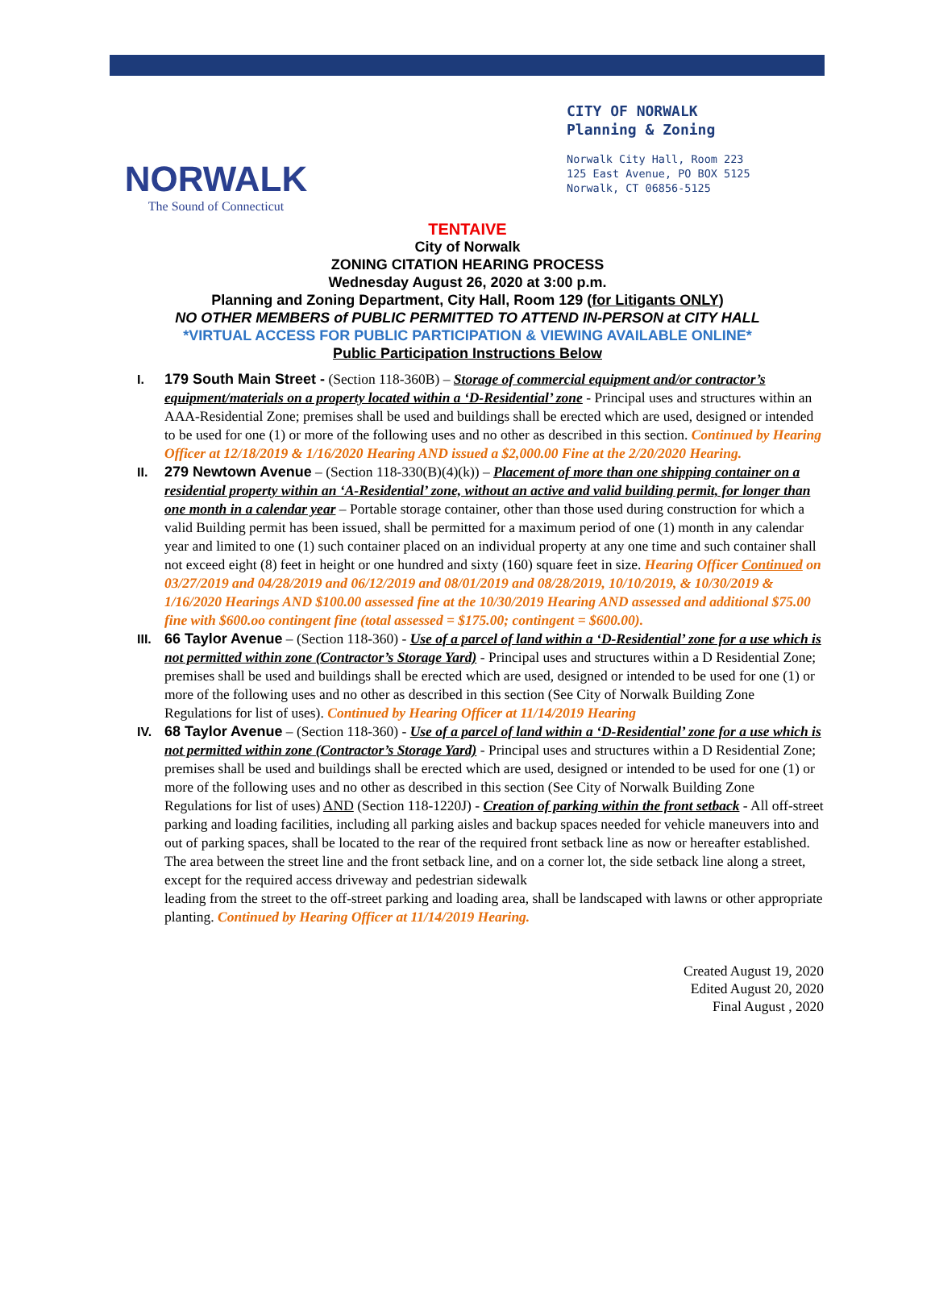NORWALK
The Sound of Connecticut
CITY OF NORWALK
Planning & Zoning
Norwalk City Hall, Room 223
125 East Avenue, PO BOX 5125
Norwalk, CT 06856-5125
TENTAIVE
City of Norwalk
ZONING CITATION HEARING PROCESS
Wednesday August 26, 2020 at 3:00 p.m.
Planning and Zoning Department, City Hall, Room 129 (for Litigants ONLY)
NO OTHER MEMBERS of PUBLIC PERMITTED TO ATTEND IN-PERSON at CITY HALL
*VIRTUAL ACCESS FOR PUBLIC PARTICIPATION & VIEWING AVAILABLE ONLINE*
Public Participation Instructions Below
I. 179 South Main Street - (Section 118-360B) – Storage of commercial equipment and/or contractor’s equipment/materials on a property located within a ‘D-Residential’ zone - Principal uses and structures within an AAA-Residential Zone; premises shall be used and buildings shall be erected which are used, designed or intended to be used for one (1) or more of the following uses and no other as described in this section. Continued by Hearing Officer at 12/18/2019 & 1/16/2020 Hearing AND issued a $2,000.00 Fine at the 2/20/2020 Hearing.
II. 279 Newtown Avenue – (Section 118-330(B)(4)(k)) – Placement of more than one shipping container on a residential property within an ‘A-Residential’ zone, without an active and valid building permit, for longer than one month in a calendar year – Portable storage container, other than those used during construction for which a valid Building permit has been issued, shall be permitted for a maximum period of one (1) month in any calendar year and limited to one (1) such container placed on an individual property at any one time and such container shall not exceed eight (8) feet in height or one hundred and sixty (160) square feet in size. Hearing Officer Continued on 03/27/2019 and 04/28/2019 and 06/12/2019 and 08/01/2019 and 08/28/2019, 10/10/2019, & 10/30/2019 & 1/16/2020 Hearings AND $100.00 assessed fine at the 10/30/2019 Hearing AND assessed and additional $75.00 fine with $600.oo contingent fine (total assessed = $175.00; contingent = $600.00).
III.
66 Taylor Avenue – (Section 118-360) - Use of a parcel of land within a ‘D-Residential’ zone for a use which is not permitted within zone (Contractor’s Storage Yard) - Principal uses and structures within a D Residential Zone; premises shall be used and buildings shall be erected which are used, designed or intended to be used for one (1) or more of the following uses and no other as described in this section (See City of Norwalk Building Zone Regulations for list of uses). Continued by Hearing Officer at 11/14/2019 Hearing
IV. 68 Taylor Avenue – (Section 118-360) - Use of a parcel of land within a ‘D-Residential’ zone for a use which is not permitted within zone (Contractor’s Storage Yard) - Principal uses and structures within a D Residential Zone; premises shall be used and buildings shall be erected which are used, designed or intended to be used for one (1) or more of the following uses and no other as described in this section (See City of Norwalk Building Zone Regulations for list of uses) AND (Section 118-1220J) - Creation of parking within the front setback - All off-street parking and loading facilities, including all parking aisles and backup spaces needed for vehicle maneuvers into and out of parking spaces, shall be located to the rear of the required front setback line as now or hereafter established. The area between the street line and the front setback line, and on a corner lot, the side setback line along a street, except for the required access driveway and pedestrian sidewalk
leading from the street to the off-street parking and loading area, shall be landscaped with lawns or other appropriate planting. Continued by Hearing Officer at 11/14/2019 Hearing.
Created August 19, 2020
Edited August 20, 2020
Final August , 2020